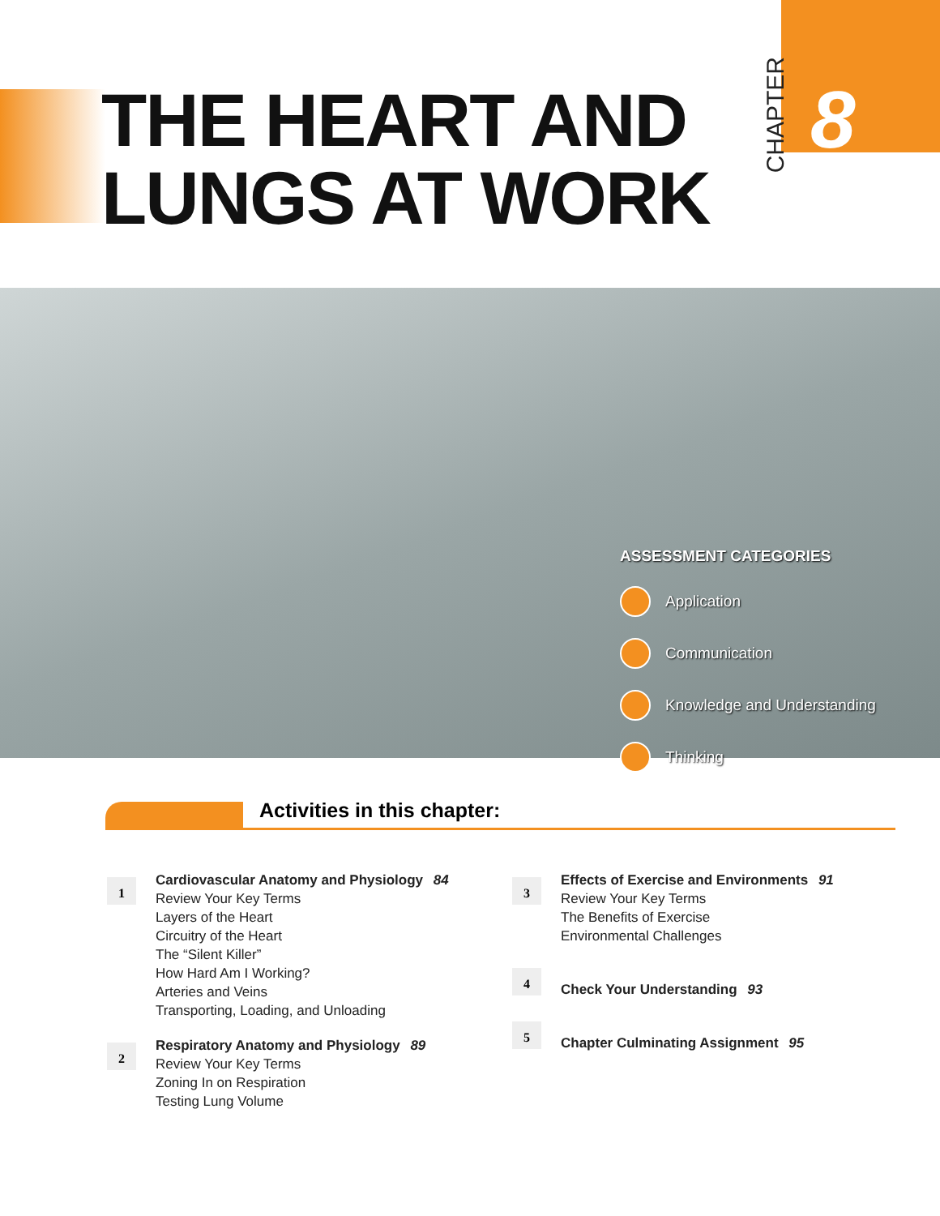THE HEART AND
LUNGS AT WORK
CHAPTER
8
ASSESSMENT CATEGORIES
Application
Communication
Knowledge and Understanding
Thinking
Activities in this chapter:
1
Cardiovascular Anatomy and Physiology 84
Review Your Key Terms
Layers of the Heart
Circuitry of the Heart
The “Silent Killer”
How Hard Am I Working?
Arteries and Veins
Transporting, Loading, and Unloading
2
Respiratory Anatomy and Physiology 89
Review Your Key Terms
Zoning In on Respiration
Testing Lung Volume
3
Effects of Exercise and Environments 91
Review Your Key Terms
The Benefits of Exercise
Environmental Challenges
4
Check Your Understanding 93
5
Chapter Culminating Assignment 95